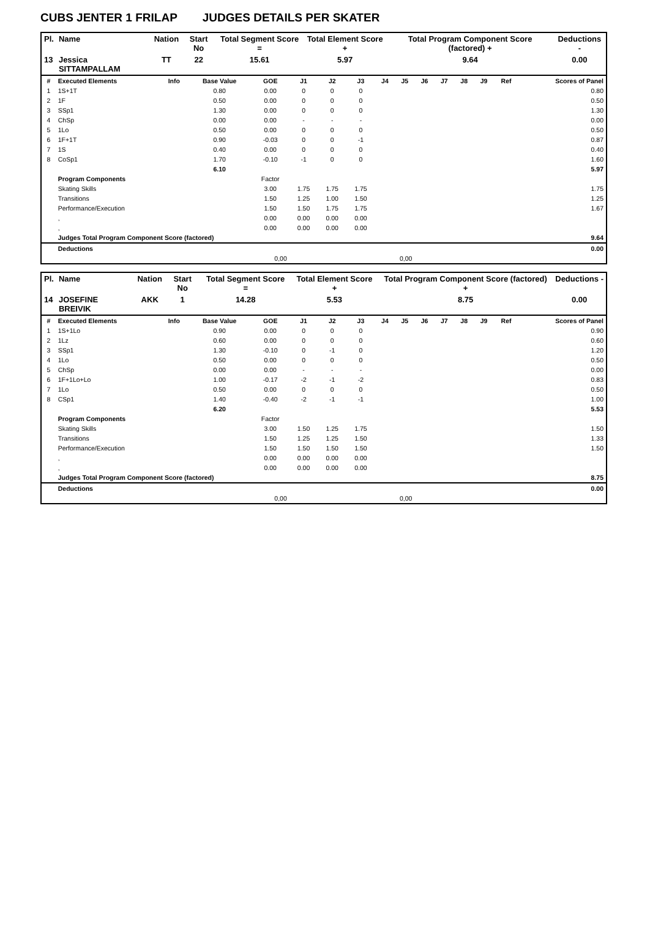CUBS JENTER 1 FRILAP JUDGES DETAILS PER SKATER
| Pl. | Name | Nation | Start No | Total Segment Score = | Total Element Score + | Total Program Component Score (factored) + | Deductions - |
| --- | --- | --- | --- | --- | --- | --- | --- |
| 13 | Jessica SITTAMPALLAM | TT | 22 | 15.61 | 5.97 | 9.64 | 0.00 |
| # | Executed Elements | Info | Base Value | GOE | J1 | J2 | J3 | J4 | J5 | J6 | J7 | J8 | J9 | Ref | Scores of Panel |
| --- | --- | --- | --- | --- | --- | --- | --- | --- | --- | --- | --- | --- | --- | --- | --- |
| 1 | 1S+1T | | 0.80 | 0.00 | 0 | 0 | 0 | | | | | | | | 0.80 |
| 2 | 1F | | 0.50 | 0.00 | 0 | 0 | 0 | | | | | | | | 0.50 |
| 3 | SSp1 | | 1.30 | 0.00 | 0 | 0 | 0 | | | | | | | | 1.30 |
| 4 | ChSp | | 0.00 | 0.00 | - | - | - | | | | | | | | 0.00 |
| 5 | 1Lo | | 0.50 | 0.00 | 0 | 0 | 0 | | | | | | | | 0.50 |
| 6 | 1F+1T | | 0.90 | -0.03 | 0 | 0 | -1 | | | | | | | | 0.87 |
| 7 | 1S | | 0.40 | 0.00 | 0 | 0 | 0 | | | | | | | | 0.40 |
| 8 | CoSp1 | | 1.70 | -0.10 | -1 | 0 | 0 | | | | | | | | 1.60 |
| | | | 6.10 | | | | | | | | | | | | 5.97 |
| | Program Components | | | Factor | | | | | | | | | | | |
| | Skating Skills | | | 3.00 | 1.75 | 1.75 | 1.75 | | | | | | | | 1.75 |
| | Transitions | | | 1.50 | 1.25 | 1.00 | 1.50 | | | | | | | | 1.25 |
| | Performance/Execution | | | 1.50 | 1.50 | 1.75 | 1.75 | | | | | | | | 1.67 |
| | , | | | 0.00 | 0.00 | 0.00 | 0.00 | | | | | | | | |
| | , | | | 0.00 | 0.00 | 0.00 | 0.00 | | | | | | | | |
| | Judges Total Program Component Score (factored) | | | | | | | | | | | | | | 9.64 |
| | Deductions | | | | | | | | | | | | | | 0.00 |
| 0,00 | | | | | 0,00 | | | | | | | | | | |
| Pl. | Name | Nation | Start No | Total Segment Score = | Total Element Score + | Total Program Component Score (factored) + | Deductions - |
| --- | --- | --- | --- | --- | --- | --- | --- |
| 14 | JOSEFINE BREIVIK | AKK | 1 | 14.28 | 5.53 | 8.75 | 0.00 |
| # | Executed Elements | Info | Base Value | GOE | J1 | J2 | J3 | J4 | J5 | J6 | J7 | J8 | J9 | Ref | Scores of Panel |
| --- | --- | --- | --- | --- | --- | --- | --- | --- | --- | --- | --- | --- | --- | --- | --- |
| 1 | 1S+1Lo | | 0.90 | 0.00 | 0 | 0 | 0 | | | | | | | | 0.90 |
| 2 | 1Lz | | 0.60 | 0.00 | 0 | 0 | 0 | | | | | | | | 0.60 |
| 3 | SSp1 | | 1.30 | -0.10 | 0 | -1 | 0 | | | | | | | | 1.20 |
| 4 | 1Lo | | 0.50 | 0.00 | 0 | 0 | 0 | | | | | | | | 0.50 |
| 5 | ChSp | | 0.00 | 0.00 | - | - | - | | | | | | | | 0.00 |
| 6 | 1F+1Lo+Lo | | 1.00 | -0.17 | -2 | -1 | -2 | | | | | | | | 0.83 |
| 7 | 1Lo | | 0.50 | 0.00 | 0 | 0 | 0 | | | | | | | | 0.50 |
| 8 | CSp1 | | 1.40 | -0.40 | -2 | -1 | -1 | | | | | | | | 1.00 |
| | | | 6.20 | | | | | | | | | | | | 5.53 |
| | Program Components | | | Factor | | | | | | | | | | | |
| | Skating Skills | | | 3.00 | 1.50 | 1.25 | 1.75 | | | | | | | | 1.50 |
| | Transitions | | | 1.50 | 1.25 | 1.25 | 1.50 | | | | | | | | 1.33 |
| | Performance/Execution | | | 1.50 | 1.50 | 1.50 | 1.50 | | | | | | | | 1.50 |
| | , | | | 0.00 | 0.00 | 0.00 | 0.00 | | | | | | | | |
| | , | | | 0.00 | 0.00 | 0.00 | 0.00 | | | | | | | | |
| | Judges Total Program Component Score (factored) | | | | | | | | | | | | | | 8.75 |
| | Deductions | | | | | | | | | | | | | | 0.00 |
| 0,00 | | | | | 0,00 | | | | | | | | | | |